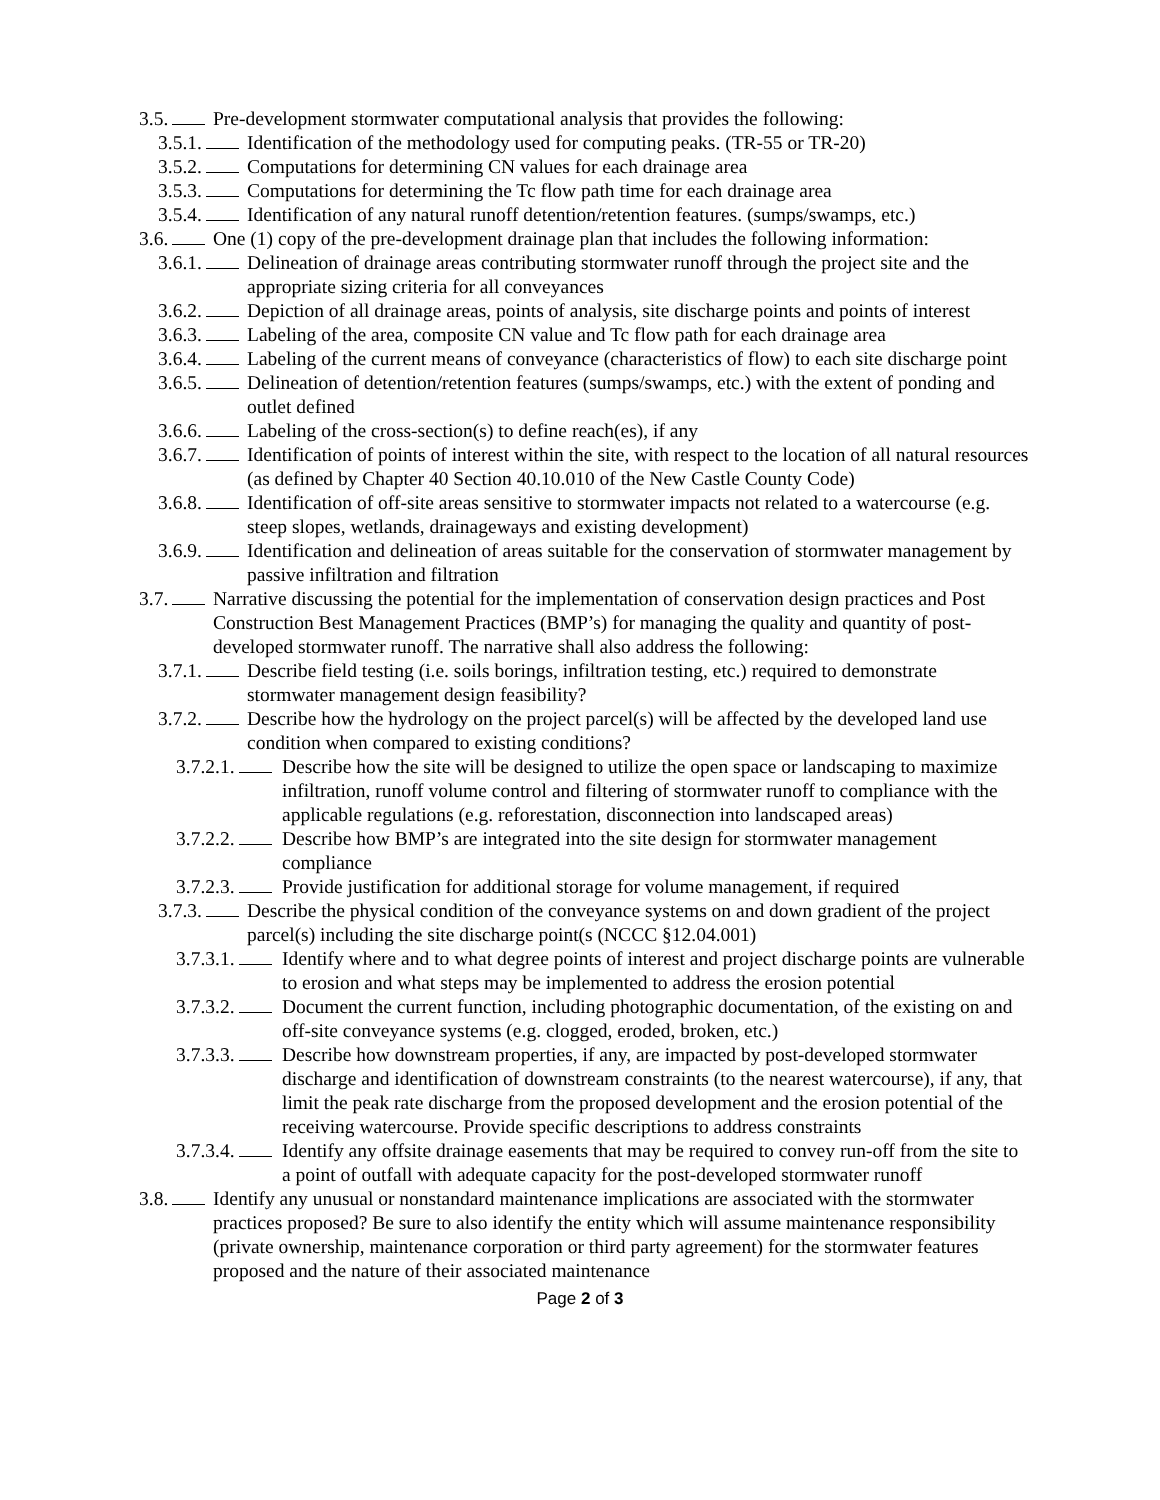3.5. Pre-development stormwater computational analysis that provides the following:
3.5.1. Identification of the methodology used for computing peaks. (TR-55 or TR-20)
3.5.2. Computations for determining CN values for each drainage area
3.5.3. Computations for determining the Tc flow path time for each drainage area
3.5.4. Identification of any natural runoff detention/retention features. (sumps/swamps, etc.)
3.6. One (1) copy of the pre-development drainage plan that includes the following information:
3.6.1. Delineation of drainage areas contributing stormwater runoff through the project site and the appropriate sizing criteria for all conveyances
3.6.2. Depiction of all drainage areas, points of analysis, site discharge points and points of interest
3.6.3. Labeling of the area, composite CN value and Tc flow path for each drainage area
3.6.4. Labeling of the current means of conveyance (characteristics of flow) to each site discharge point
3.6.5. Delineation of detention/retention features (sumps/swamps, etc.) with the extent of ponding and outlet defined
3.6.6. Labeling of the cross-section(s) to define reach(es), if any
3.6.7. Identification of points of interest within the site, with respect to the location of all natural resources (as defined by Chapter 40 Section 40.10.010 of the New Castle County Code)
3.6.8. Identification of off-site areas sensitive to stormwater impacts not related to a watercourse (e.g. steep slopes, wetlands, drainageways and existing development)
3.6.9. Identification and delineation of areas suitable for the conservation of stormwater management by passive infiltration and filtration
3.7. Narrative discussing the potential for the implementation of conservation design practices and Post Construction Best Management Practices (BMP’s) for managing the quality and quantity of post-developed stormwater runoff. The narrative shall also address the following:
3.7.1. Describe field testing (i.e. soils borings, infiltration testing, etc.) required to demonstrate stormwater management design feasibility?
3.7.2. Describe how the hydrology on the project parcel(s) will be affected by the developed land use condition when compared to existing conditions?
3.7.2.1. Describe how the site will be designed to utilize the open space or landscaping to maximize infiltration, runoff volume control and filtering of stormwater runoff to compliance with the applicable regulations (e.g. reforestation, disconnection into landscaped areas)
3.7.2.2. Describe how BMP’s are integrated into the site design for stormwater management compliance
3.7.2.3. Provide justification for additional storage for volume management, if required
3.7.3. Describe the physical condition of the conveyance systems on and down gradient of the project parcel(s) including the site discharge point(s (NCCC §12.04.001)
3.7.3.1. Identify where and to what degree points of interest and project discharge points are vulnerable to erosion and what steps may be implemented to address the erosion potential
3.7.3.2. Document the current function, including photographic documentation, of the existing on and off-site conveyance systems (e.g. clogged, eroded, broken, etc.)
3.7.3.3. Describe how downstream properties, if any, are impacted by post-developed stormwater discharge and identification of downstream constraints (to the nearest watercourse), if any, that limit the peak rate discharge from the proposed development and the erosion potential of the receiving watercourse. Provide specific descriptions to address constraints
3.7.3.4. Identify any offsite drainage easements that may be required to convey run-off from the site to a point of outfall with adequate capacity for the post-developed stormwater runoff
3.8. Identify any unusual or nonstandard maintenance implications are associated with the stormwater practices proposed? Be sure to also identify the entity which will assume maintenance responsibility (private ownership, maintenance corporation or third party agreement) for the stormwater features proposed and the nature of their associated maintenance
Page 2 of 3